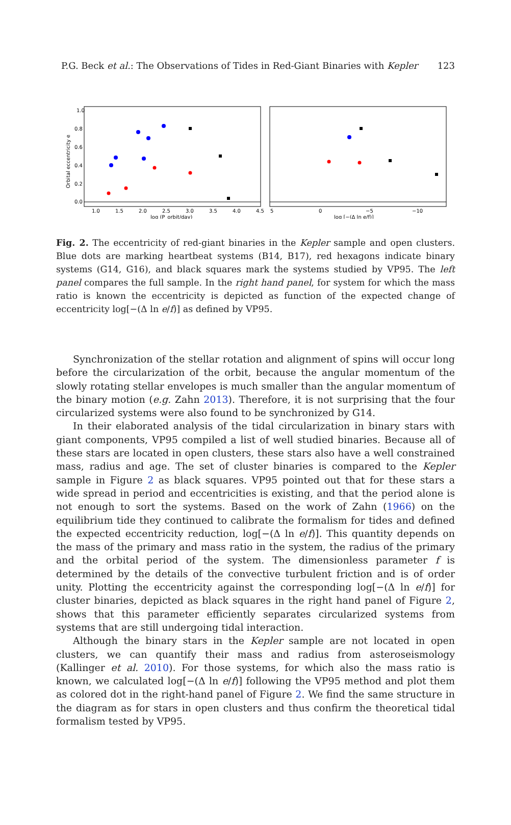P.G. Beck et al.: The Observations of Tides in Red-Giant Binaries with Kepler 123
1.0
0.8
0.6
0.4
0.2
0.0
Orbital eccentricity e
1.0
1.5
2.0
2.5
3.0
3.5
4.0
4.5
log (P_orbit/day)
5
0
−5
−10
log [−(Δ ln e/f)]
Fig. 2. The eccentricity of red-giant binaries in the Kepler sample and open clusters. Blue dots are marking heartbeat systems (B14, B17), red hexagons indicate binary systems (G14, G16), and black squares mark the systems studied by VP95. The left panel compares the full sample. In the right hand panel, for system for which the mass ratio is known the eccentricity is depicted as function of the expected change of eccentricity log[−(Δ ln e/f)] as defined by VP95.
Synchronization of the stellar rotation and alignment of spins will occur long before the circularization of the orbit, because the angular momentum of the slowly rotating stellar envelopes is much smaller than the angular momentum of the binary motion (e.g. Zahn 2013). Therefore, it is not surprising that the four circularized systems were also found to be synchronized by G14.
In their elaborated analysis of the tidal circularization in binary stars with giant components, VP95 compiled a list of well studied binaries. Because all of these stars are located in open clusters, these stars also have a well constrained mass, radius and age. The set of cluster binaries is compared to the Kepler sample in Figure 2 as black squares. VP95 pointed out that for these stars a wide spread in period and eccentricities is existing, and that the period alone is not enough to sort the systems. Based on the work of Zahn (1966) on the equilibrium tide they continued to calibrate the formalism for tides and defined the expected eccentricity reduction, log[−(Δ ln e/f)]. This quantity depends on the mass of the primary and mass ratio in the system, the radius of the primary and the orbital period of the system. The dimensionless parameter f is determined by the details of the convective turbulent friction and is of order unity. Plotting the eccentricity against the corresponding log[−(Δ ln e/f)] for cluster binaries, depicted as black squares in the right hand panel of Figure 2, shows that this parameter efficiently separates circularized systems from systems that are still undergoing tidal interaction.
Although the binary stars in the Kepler sample are not located in open clusters, we can quantify their mass and radius from asteroseismology (Kallinger et al. 2010). For those systems, for which also the mass ratio is known, we calculated log[−(Δ ln e/f)] following the VP95 method and plot them as colored dot in the right-hand panel of Figure 2. We find the same structure in the diagram as for stars in open clusters and thus confirm the theoretical tidal formalism tested by VP95.